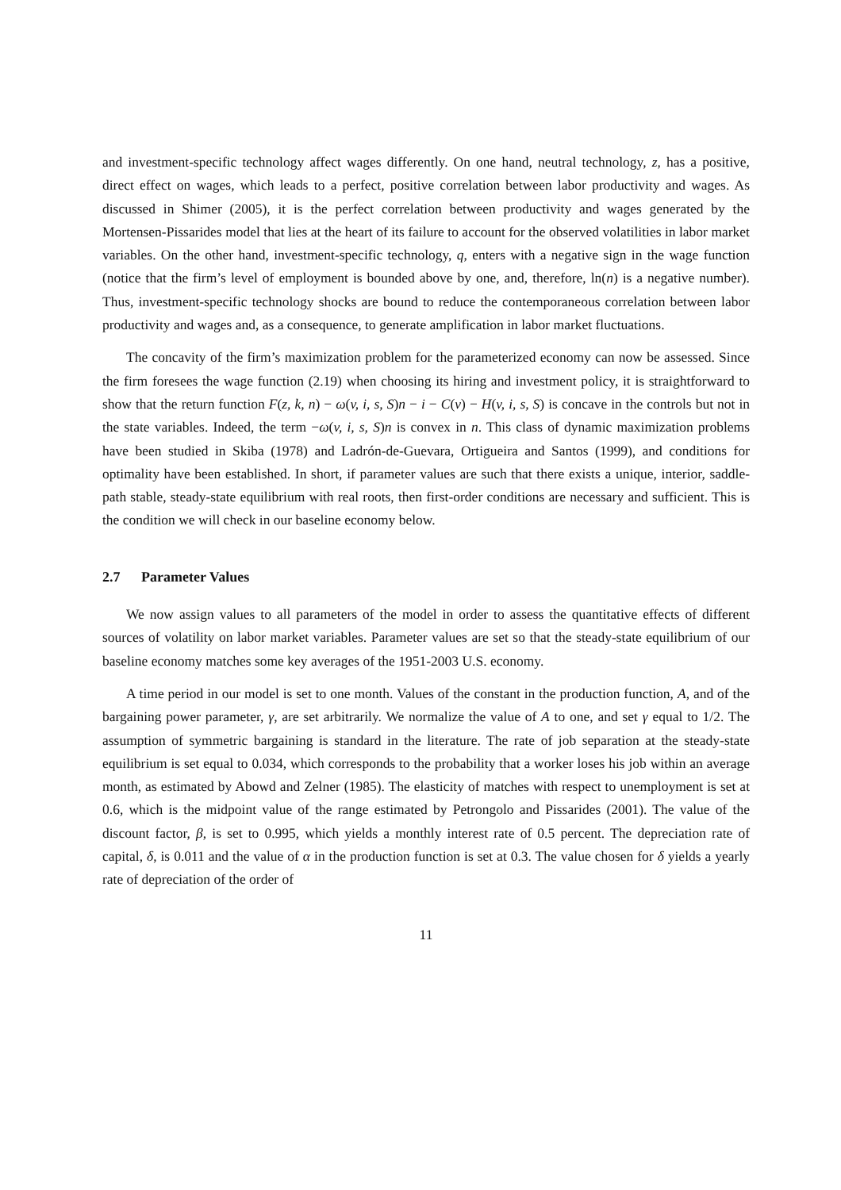and investment-specific technology affect wages differently. On one hand, neutral technology, z, has a positive, direct effect on wages, which leads to a perfect, positive correlation between labor productivity and wages. As discussed in Shimer (2005), it is the perfect correlation between productivity and wages generated by the Mortensen-Pissarides model that lies at the heart of its failure to account for the observed volatilities in labor market variables. On the other hand, investment-specific technology, q, enters with a negative sign in the wage function (notice that the firm’s level of employment is bounded above by one, and, therefore, ln(n) is a negative number). Thus, investment-specific technology shocks are bound to reduce the contemporaneous correlation between labor productivity and wages and, as a consequence, to generate amplification in labor market fluctuations.
The concavity of the firm’s maximization problem for the parameterized economy can now be assessed. Since the firm foresees the wage function (2.19) when choosing its hiring and investment policy, it is straightforward to show that the return function F(z, k, n) − ω(v, i, s, S)n − i − C(v) − H(v, i, s, S) is concave in the controls but not in the state variables. Indeed, the term −ω(v, i, s, S)n is convex in n. This class of dynamic maximization problems have been studied in Skiba (1978) and Ladrón-de-Guevara, Ortigueira and Santos (1999), and conditions for optimality have been established. In short, if parameter values are such that there exists a unique, interior, saddle-path stable, steady-state equilibrium with real roots, then first-order conditions are necessary and sufficient. This is the condition we will check in our baseline economy below.
2.7 Parameter Values
We now assign values to all parameters of the model in order to assess the quantitative effects of different sources of volatility on labor market variables. Parameter values are set so that the steady-state equilibrium of our baseline economy matches some key averages of the 1951-2003 U.S. economy.
A time period in our model is set to one month. Values of the constant in the production function, A, and of the bargaining power parameter, γ, are set arbitrarily. We normalize the value of A to one, and set γ equal to 1/2. The assumption of symmetric bargaining is standard in the literature. The rate of job separation at the steady-state equilibrium is set equal to 0.034, which corresponds to the probability that a worker loses his job within an average month, as estimated by Abowd and Zelner (1985). The elasticity of matches with respect to unemployment is set at 0.6, which is the midpoint value of the range estimated by Petrongolo and Pissarides (2001). The value of the discount factor, β, is set to 0.995, which yields a monthly interest rate of 0.5 percent. The depreciation rate of capital, δ, is 0.011 and the value of α in the production function is set at 0.3. The value chosen for δ yields a yearly rate of depreciation of the order of
11